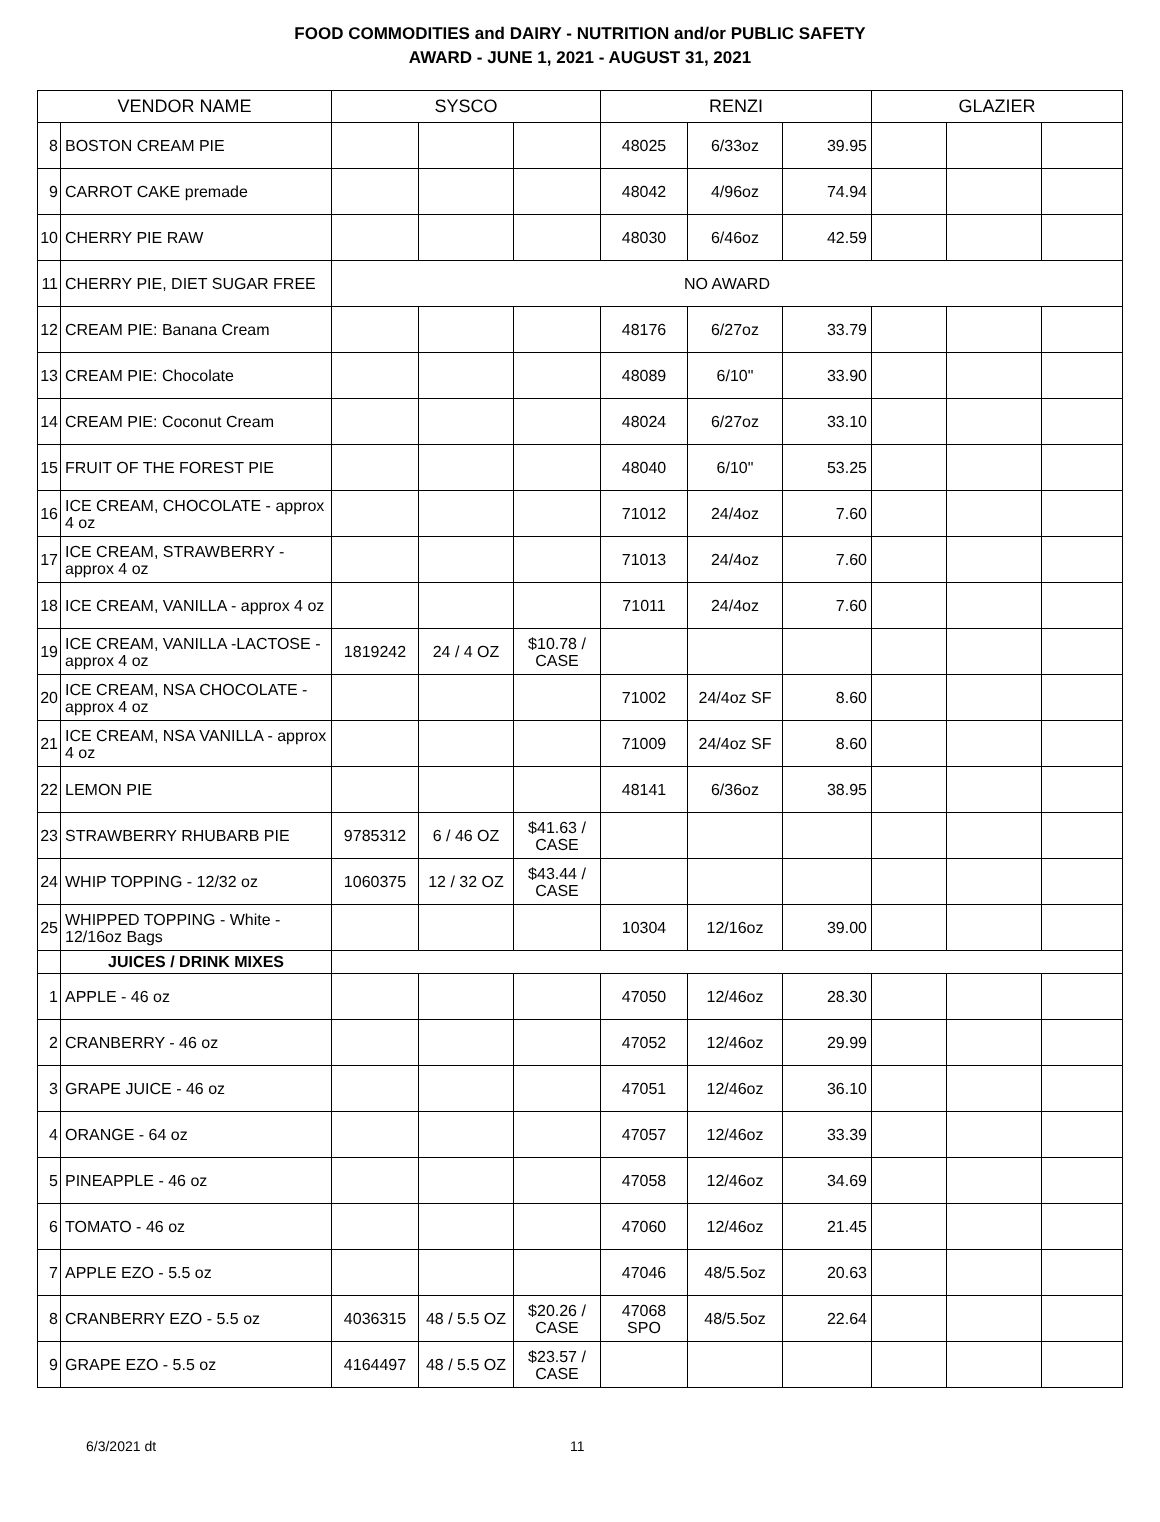FOOD COMMODITIES and DAIRY - NUTRITION and/or PUBLIC SAFETY
AWARD - JUNE 1, 2021 - AUGUST 31, 2021
| VENDOR NAME | | SYSCO | | | RENZI | | | GLAZIER | | |
| --- | --- | --- | --- | --- | --- | --- | --- | --- | --- | --- |
| 8 | BOSTON CREAM PIE | | | | 48025 | 6/33oz | 39.95 | | | |
| 9 | CARROT CAKE premade | | | | 48042 | 4/96oz | 74.94 | | | |
| 10 | CHERRY PIE RAW | | | | 48030 | 6/46oz | 42.59 | | | |
| 11 | CHERRY PIE, DIET SUGAR FREE | NO AWARD | | | | | | | | |
| 12 | CREAM PIE: Banana Cream | | | | 48176 | 6/27oz | 33.79 | | | |
| 13 | CREAM PIE: Chocolate | | | | 48089 | 6/10" | 33.90 | | | |
| 14 | CREAM PIE: Coconut Cream | | | | 48024 | 6/27oz | 33.10 | | | |
| 15 | FRUIT OF THE FOREST PIE | | | | 48040 | 6/10" | 53.25 | | | |
| 16 | ICE CREAM, CHOCOLATE - approx 4 oz | | | | 71012 | 24/4oz | 7.60 | | | |
| 17 | ICE CREAM, STRAWBERRY - approx 4 oz | | | | 71013 | 24/4oz | 7.60 | | | |
| 18 | ICE CREAM, VANILLA - approx 4 oz | | | | 71011 | 24/4oz | 7.60 | | | |
| 19 | ICE CREAM, VANILLA -LACTOSE - approx 4 oz | 1819242 | 24 / 4 OZ | $10.78 / CASE | | | | | | |
| 20 | ICE CREAM, NSA CHOCOLATE - approx 4 oz | | | | 71002 | 24/4oz SF | 8.60 | | | |
| 21 | ICE CREAM, NSA VANILLA - approx 4 oz | | | | 71009 | 24/4oz SF | 8.60 | | | |
| 22 | LEMON PIE | | | | 48141 | 6/36oz | 38.95 | | | |
| 23 | STRAWBERRY RHUBARB PIE | 9785312 | 6 / 46 OZ | $41.63 / CASE | | | | | | |
| 24 | WHIP TOPPING - 12/32 oz | 1060375 | 12 / 32 OZ | $43.44 / CASE | | | | | | |
| 25 | WHIPPED TOPPING - White - 12/16oz Bags | | | | 10304 | 12/16oz | 39.00 | | | |
| | JUICES / DRINK MIXES | | | | | | | | | |
| 1 | APPLE - 46 oz | | | | 47050 | 12/46oz | 28.30 | | | |
| 2 | CRANBERRY - 46 oz | | | | 47052 | 12/46oz | 29.99 | | | |
| 3 | GRAPE JUICE - 46 oz | | | | 47051 | 12/46oz | 36.10 | | | |
| 4 | ORANGE - 64 oz | | | | 47057 | 12/46oz | 33.39 | | | |
| 5 | PINEAPPLE - 46 oz | | | | 47058 | 12/46oz | 34.69 | | | |
| 6 | TOMATO - 46 oz | | | | 47060 | 12/46oz | 21.45 | | | |
| 7 | APPLE EZO - 5.5 oz | | | | 47046 | 48/5.5oz | 20.63 | | | |
| 8 | CRANBERRY EZO - 5.5 oz | 4036315 | 48 / 5.5 OZ | $20.26 / CASE | 47068 SPO | 48/5.5oz | 22.64 | | | |
| 9 | GRAPE EZO - 5.5 oz | 4164497 | 48 / 5.5 OZ | $23.57 / CASE | | | | | | |
6/3/2021 dt 11